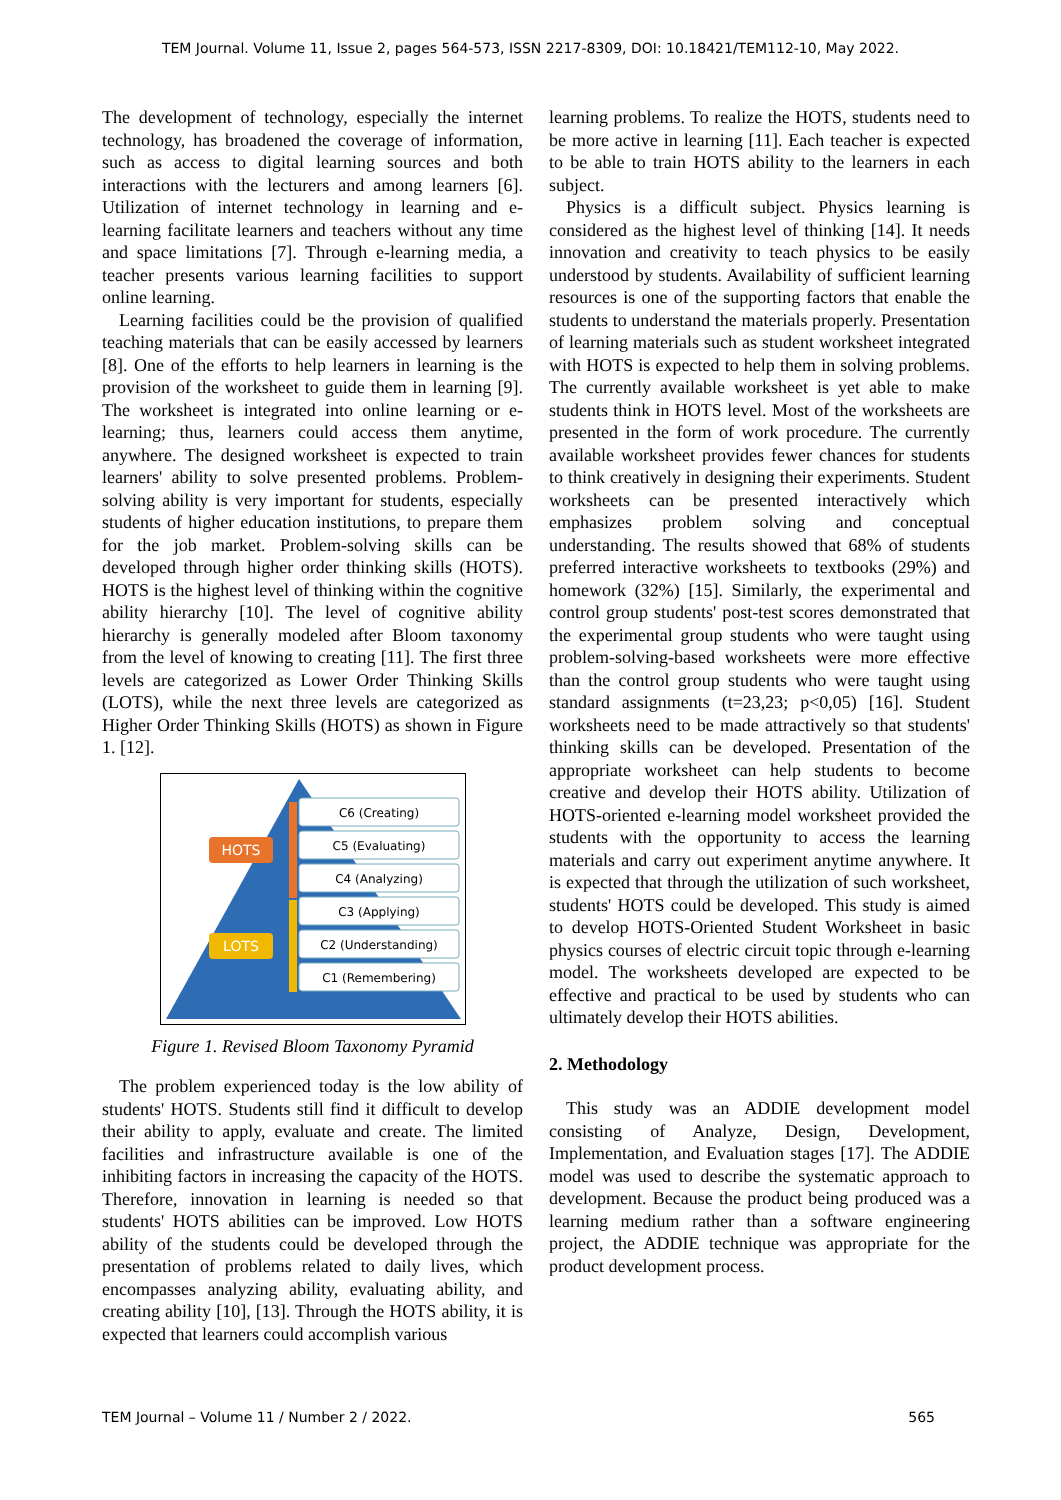TEM Journal. Volume 11, Issue 2, pages 564-573, ISSN 2217-8309, DOI: 10.18421/TEM112-10, May 2022.
The development of technology, especially the internet technology, has broadened the coverage of information, such as access to digital learning sources and both interactions with the lecturers and among learners [6]. Utilization of internet technology in learning and e-learning facilitate learners and teachers without any time and space limitations [7]. Through e-learning media, a teacher presents various learning facilities to support online learning.
Learning facilities could be the provision of qualified teaching materials that can be easily accessed by learners [8]. One of the efforts to help learners in learning is the provision of the worksheet to guide them in learning [9]. The worksheet is integrated into online learning or e-learning; thus, learners could access them anytime, anywhere. The designed worksheet is expected to train learners' ability to solve presented problems. Problem-solving ability is very important for students, especially students of higher education institutions, to prepare them for the job market. Problem-solving skills can be developed through higher order thinking skills (HOTS). HOTS is the highest level of thinking within the cognitive ability hierarchy [10]. The level of cognitive ability hierarchy is generally modeled after Bloom taxonomy from the level of knowing to creating [11]. The first three levels are categorized as Lower Order Thinking Skills (LOTS), while the next three levels are categorized as Higher Order Thinking Skills (HOTS) as shown in Figure 1. [12].
HOTS
LOTS
C6 (Creating)
C5 (Evaluating)
C4 (Analyzing)
C3 (Applying)
C2 (Understanding)
C1 (Remembering)
Figure 1. Revised Bloom Taxonomy Pyramid
The problem experienced today is the low ability of students' HOTS. Students still find it difficult to develop their ability to apply, evaluate and create. The limited facilities and infrastructure available is one of the inhibiting factors in increasing the capacity of the HOTS. Therefore, innovation in learning is needed so that students' HOTS abilities can be improved. Low HOTS ability of the students could be developed through the presentation of problems related to daily lives, which encompasses analyzing ability, evaluating ability, and creating ability [10], [13]. Through the HOTS ability, it is expected that learners could accomplish various
learning problems. To realize the HOTS, students need to be more active in learning [11]. Each teacher is expected to be able to train HOTS ability to the learners in each subject.
Physics is a difficult subject. Physics learning is considered as the highest level of thinking [14]. It needs innovation and creativity to teach physics to be easily understood by students. Availability of sufficient learning resources is one of the supporting factors that enable the students to understand the materials properly. Presentation of learning materials such as student worksheet integrated with HOTS is expected to help them in solving problems. The currently available worksheet is yet able to make students think in HOTS level. Most of the worksheets are presented in the form of work procedure. The currently available worksheet provides fewer chances for students to think creatively in designing their experiments. Student worksheets can be presented interactively which emphasizes problem solving and conceptual understanding. The results showed that 68% of students preferred interactive worksheets to textbooks (29%) and homework (32%) [15]. Similarly, the experimental and control group students' post-test scores demonstrated that the experimental group students who were taught using problem-solving-based worksheets were more effective than the control group students who were taught using standard assignments (t=23,23; p<0,05) [16]. Student worksheets need to be made attractively so that students' thinking skills can be developed. Presentation of the appropriate worksheet can help students to become creative and develop their HOTS ability. Utilization of HOTS-oriented e-learning model worksheet provided the students with the opportunity to access the learning materials and carry out experiment anytime anywhere. It is expected that through the utilization of such worksheet, students' HOTS could be developed. This study is aimed to develop HOTS-Oriented Student Worksheet in basic physics courses of electric circuit topic through e-learning model. The worksheets developed are expected to be effective and practical to be used by students who can ultimately develop their HOTS abilities.
2. Methodology
This study was an ADDIE development model consisting of Analyze, Design, Development, Implementation, and Evaluation stages [17]. The ADDIE model was used to describe the systematic approach to development. Because the product being produced was a learning medium rather than a software engineering project, the ADDIE technique was appropriate for the product development process.
TEM Journal – Volume 11 / Number 2 / 2022. 565